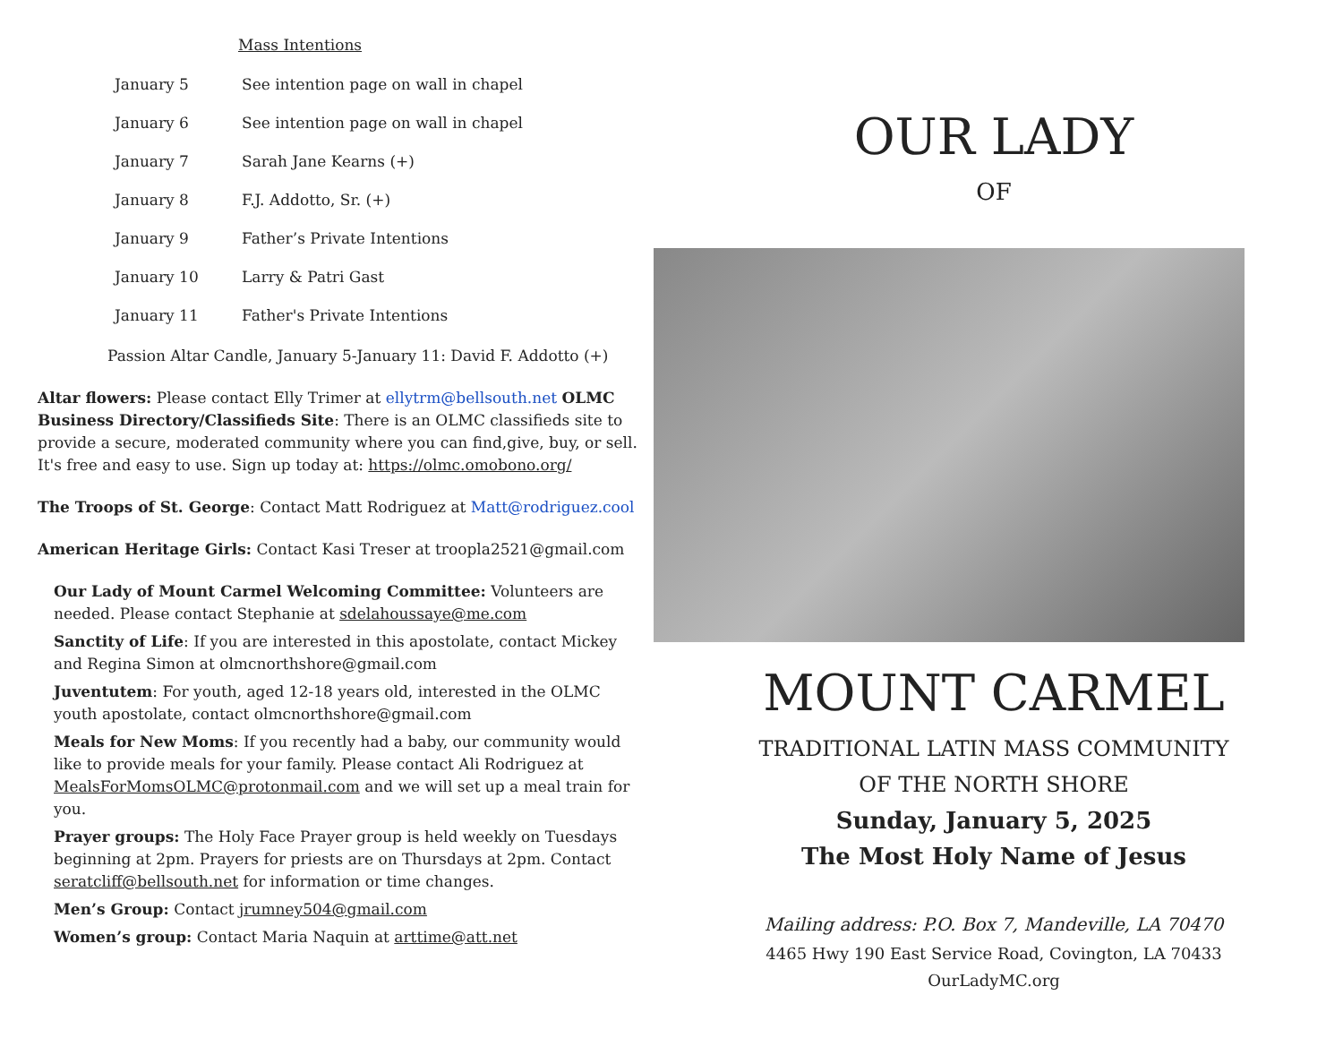Mass Intentions
January 5 See intention page on wall in chapel
January 6 See intention page on wall in chapel
January 7 Sarah Jane Kearns (+)
January 8 F.J. Addotto, Sr. (+)
January 9 Father’s Private Intentions
January 10 Larry & Patri Gast
January 11 Father's Private Intentions
Passion Altar Candle, January 5-January 11: David F. Addotto (+)
Altar flowers: Please contact Elly Trimer at ellytrm@bellsouth.net OLMC Business Directory/Classifieds Site: There is an OLMC classifieds site to provide a secure, moderated community where you can find,give, buy, or sell. It's free and easy to use. Sign up today at: https://olmc.omobono.org/
The Troops of St. George: Contact Matt Rodriguez at Matt@rodriguez.cool
American Heritage Girls: Contact Kasi Treser at troopla2521@gmail.com
Our Lady of Mount Carmel Welcoming Committee: Volunteers are needed. Please contact Stephanie at sdelahoussaye@me.com
Sanctity of Life: If you are interested in this apostolate, contact Mickey and Regina Simon at olmcnorthshore@gmail.com
Juventutem: For youth, aged 12-18 years old, interested in the OLMC youth apostolate, contact olmcnorthshore@gmail.com
Meals for New Moms: If you recently had a baby, our community would like to provide meals for your family. Please contact Ali Rodriguez at MealsForMomsOLMC@protonmail.com and we will set up a meal train for you.
Prayer groups: The Holy Face Prayer group is held weekly on Tuesdays beginning at 2pm. Prayers for priests are on Thursdays at 2pm. Contact seratcliff@bellsouth.net for information or time changes.
Men’s Group: Contact jrumney504@gmail.com
Women’s group: Contact Maria Naquin at arttime@att.net
OUR LADY
OF
MOUNT CARMEL
TRADITIONAL LATIN MASS COMMUNITY
OF THE NORTH SHORE
Sunday, January 5, 2025
The Most Holy Name of Jesus
Mailing address: P.O. Box 7, Mandeville, LA 70470
4465 Hwy 190 East Service Road, Covington, LA 70433
OurLadyMC.org